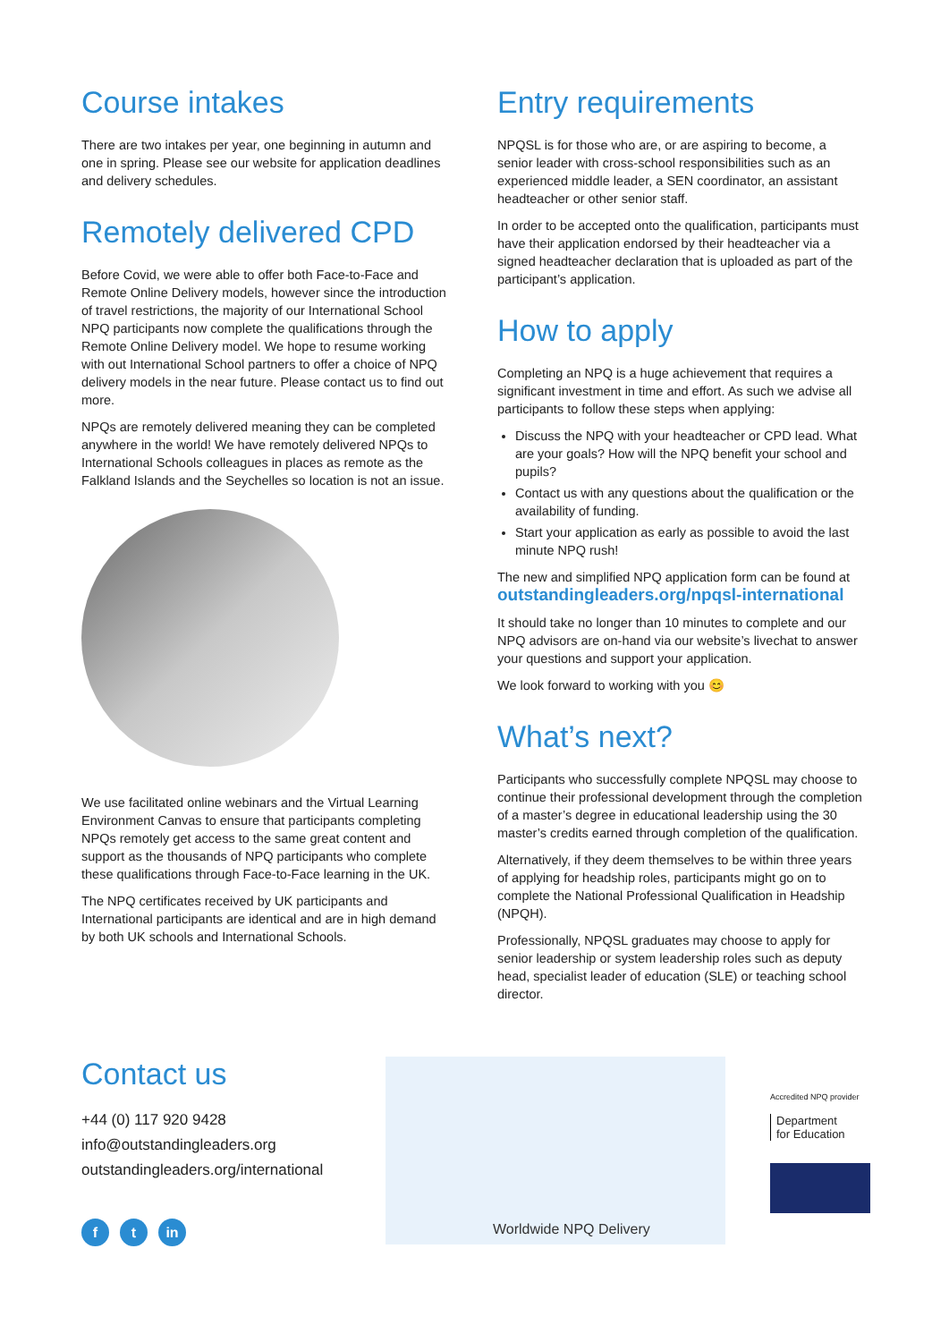Course intakes
There are two intakes per year, one beginning in autumn and one in spring. Please see our website for application deadlines and delivery schedules.
Remotely delivered CPD
Before Covid, we were able to offer both Face-to-Face and Remote Online Delivery models, however since the introduction of travel restrictions, the majority of our International School NPQ participants now complete the qualifications through the Remote Online Delivery model. We hope to resume working with out International School partners to offer a choice of NPQ delivery models in the near future. Please contact us to find out more.
NPQs are remotely delivered meaning they can be completed anywhere in the world! We have remotely delivered NPQs to International Schools colleagues in places as remote as the Falkland Islands and the Seychelles so location is not an issue.
We use facilitated online webinars and the Virtual Learning Environment Canvas to ensure that participants completing NPQs remotely get access to the same great content and support as the thousands of NPQ participants who complete these qualifications through Face-to-Face learning in the UK.
The NPQ certificates received by UK participants and International participants are identical and are in high demand by both UK schools and International Schools.
Entry requirements
NPQSL is for those who are, or are aspiring to become, a senior leader with cross-school responsibilities such as an experienced middle leader, a SEN coordinator, an assistant headteacher or other senior staff.
In order to be accepted onto the qualification, participants must have their application endorsed by their headteacher via a signed headteacher declaration that is uploaded as part of the participant’s application.
How to apply
Completing an NPQ is a huge achievement that requires a significant investment in time and effort. As such we advise all participants to follow these steps when applying:
Discuss the NPQ with your headteacher or CPD lead. What are your goals? How will the NPQ benefit your school and pupils?
Contact us with any questions about the qualification or the availability of funding.
Start your application as early as possible to avoid the last minute NPQ rush!
The new and simplified NPQ application form can be found at
outstandingleaders.org/npqsl-international
It should take no longer than 10 minutes to complete and our NPQ advisors are on-hand via our website’s livechat to answer your questions and support your application.
We look forward to working with you 😊
What’s next?
Participants who successfully complete NPQSL may choose to continue their professional development through the completion of a master’s degree in educational leadership using the 30 master’s credits earned through completion of the qualification.
Alternatively, if they deem themselves to be within three years of applying for headship roles, participants might go on to complete the National Professional Qualification in Headship (NPQH).
Professionally, NPQSL graduates may choose to apply for senior leadership or system leadership roles such as deputy head, specialist leader of education (SLE) or teaching school director.
Contact us
+44 (0) 117 920 9428
info@outstandingleaders.org
outstandingleaders.org/international
f t in
Worldwide NPQ Delivery
Accredited NPQ provider
Department
for Education